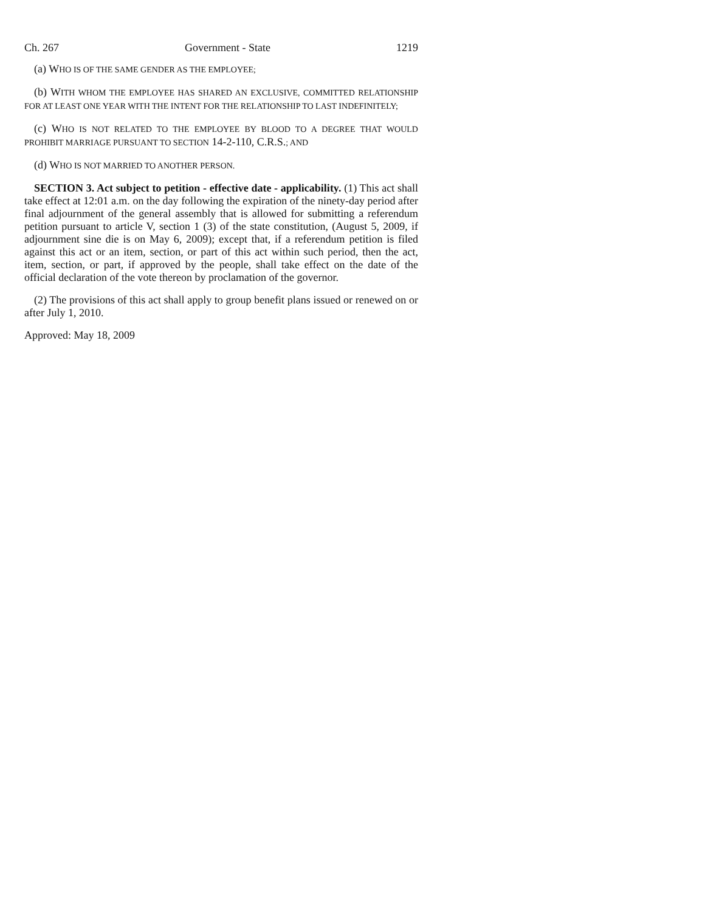Ch. 267 Government - State 1219
(a) WHO IS OF THE SAME GENDER AS THE EMPLOYEE;
(b) WITH WHOM THE EMPLOYEE HAS SHARED AN EXCLUSIVE, COMMITTED RELATIONSHIP FOR AT LEAST ONE YEAR WITH THE INTENT FOR THE RELATIONSHIP TO LAST INDEFINITELY;
(c) WHO IS NOT RELATED TO THE EMPLOYEE BY BLOOD TO A DEGREE THAT WOULD PROHIBIT MARRIAGE PURSUANT TO SECTION 14-2-110, C.R.S.; AND
(d) WHO IS NOT MARRIED TO ANOTHER PERSON.
SECTION 3. Act subject to petition - effective date - applicability. (1) This act shall take effect at 12:01 a.m. on the day following the expiration of the ninety-day period after final adjournment of the general assembly that is allowed for submitting a referendum petition pursuant to article V, section 1 (3) of the state constitution, (August 5, 2009, if adjournment sine die is on May 6, 2009); except that, if a referendum petition is filed against this act or an item, section, or part of this act within such period, then the act, item, section, or part, if approved by the people, shall take effect on the date of the official declaration of the vote thereon by proclamation of the governor.
(2) The provisions of this act shall apply to group benefit plans issued or renewed on or after July 1, 2010.
Approved: May 18, 2009